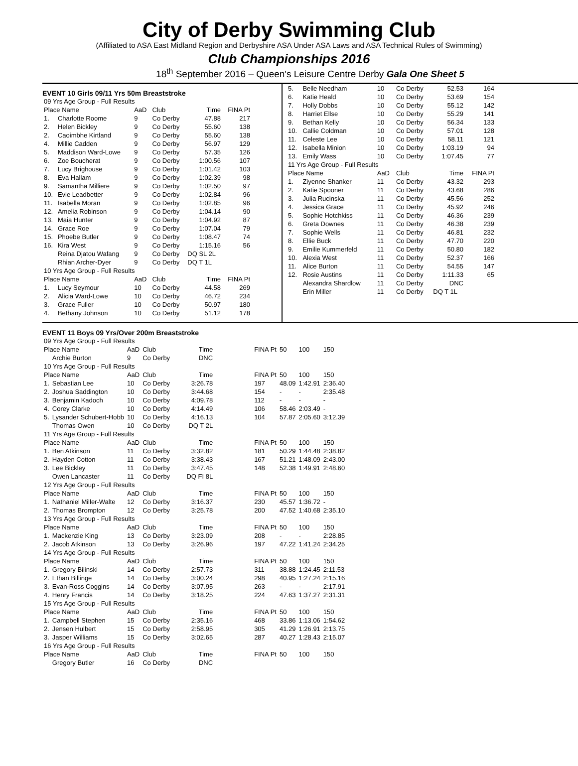City of Derby Swimming Club
(Affiliated to ASA East Midland Region and Derbyshire ASA Under ASA Laws and ASA Technical Rules of Swimming)
Club Championships 2016
18<sup>th</sup> September 2016 – Queen's Leisure Centre Derby Gala One Sheet 5
EVENT 10 Girls 09/11 Yrs 50m Breaststroke
| 09 Yrs Age Group - Full Results | | | | | |
| Place Name | | AaD | Club | Time | FINA Pt |
| 1. | Charlotte Roome | 9 | Co Derby | 47.88 | 217 |
| 2. | Helen Bickley | 9 | Co Derby | 55.60 | 138 |
| 2. | Caoimbhe Kirtland | 9 | Co Derby | 55.60 | 138 |
| 4. | Millie Cadden | 9 | Co Derby | 56.97 | 129 |
| 5. | Maddison Ward-Lowe | 9 | Co Derby | 57.35 | 126 |
| 6. | Zoe Boucherat | 9 | Co Derby | 1:00.56 | 107 |
| 7. | Lucy Brighouse | 9 | Co Derby | 1:01.42 | 103 |
| 8. | Eva Hallam | 9 | Co Derby | 1:02.39 | 98 |
| 9. | Samantha Milliere | 9 | Co Derby | 1:02.50 | 97 |
| 10. | Evie Leadbetter | 9 | Co Derby | 1:02.84 | 96 |
| 11. | Isabella Moran | 9 | Co Derby | 1:02.85 | 96 |
| 12. | Amelia Robinson | 9 | Co Derby | 1:04.14 | 90 |
| 13. | Maia Hunter | 9 | Co Derby | 1:04.92 | 87 |
| 14. | Grace Roe | 9 | Co Derby | 1:07.04 | 79 |
| 15. | Phoebe Butler | 9 | Co Derby | 1:08.47 | 74 |
| 16. | Kira West | 9 | Co Derby | 1:15.16 | 56 |
| | Reina Djatou Wafang | 9 | Co Derby | DQ SL 2L | |
| | Rhian Archer-Dyer | 9 | Co Derby | DQ T 1L | |
| 10 Yrs Age Group - Full Results | | | | | |
| Place Name | | AaD | Club | Time | FINA Pt |
| 1. | Lucy Seymour | 10 | Co Derby | 44.58 | 269 |
| 2. | Alicia Ward-Lowe | 10 | Co Derby | 46.72 | 234 |
| 3. | Grace Fuller | 10 | Co Derby | 50.97 | 180 |
| 4. | Bethany Johnson | 10 | Co Derby | 51.12 | 178 |
| 5. | Belle Needham | 10 | Co Derby | 52.53 | 164 |
| 6. | Katie Heald | 10 | Co Derby | 53.69 | 154 |
| 7. | Holly Dobbs | 10 | Co Derby | 55.12 | 142 |
| 8. | Harriet Ellse | 10 | Co Derby | 55.29 | 141 |
| 9. | Bethan Kelly | 10 | Co Derby | 56.34 | 133 |
| 10. | Callie Coldman | 10 | Co Derby | 57.01 | 128 |
| 11. | Celeste Lee | 10 | Co Derby | 58.11 | 121 |
| 12. | Isabella Minion | 10 | Co Derby | 1:03.19 | 94 |
| 13. | Emily Wass | 10 | Co Derby | 1:07.45 | 77 |
| 11 Yrs Age Group - Full Results | | | | | |
| Place Name | | AaD | Club | Time | FINA Pt |
| 1. | Ziyenne Shanker | 11 | Co Derby | 43.32 | 293 |
| 2. | Katie Spooner | 11 | Co Derby | 43.68 | 286 |
| 3. | Julia Rucinska | 11 | Co Derby | 45.56 | 252 |
| 4. | Jessica Grace | 11 | Co Derby | 45.92 | 246 |
| 5. | Sophie Hotchkiss | 11 | Co Derby | 46.36 | 239 |
| 6. | Greta Downes | 11 | Co Derby | 46.38 | 239 |
| 7. | Sophie Wells | 11 | Co Derby | 46.81 | 232 |
| 8. | Ellie Buck | 11 | Co Derby | 47.70 | 220 |
| 9. | Emilie Kummerfeld | 11 | Co Derby | 50.80 | 182 |
| 10. | Alexia West | 11 | Co Derby | 52.37 | 166 |
| 11. | Alice Burton | 11 | Co Derby | 54.55 | 147 |
| 12. | Rosie Austins | 11 | Co Derby | 1:11.33 | 65 |
| | Alexandra Shardlow | 11 | Co Derby | DNC | |
| | Erin Miller | 11 | Co Derby | DQ T 1L | |
EVENT 11 Boys 09 Yrs/Over 200m Breaststroke
| 09 Yrs Age Group - Full Results | | | | | | | | |
| Place Name | | AaD | Club | Time | FINA Pt | 50 | 100 | 150 |
| | Archie Burton | 9 | Co Derby | DNC | | | | |
| 10 Yrs Age Group - Full Results | | | | | | | | |
| Place Name | | AaD | Club | Time | FINA Pt | 50 | 100 | 150 |
| 1. | Sebastian Lee | 10 | Co Derby | 3:26.78 | 197 | 48.09 | 1:42.91 | 2:36.40 |
| 2. | Joshua Saddington | 10 | Co Derby | 3:44.68 | 154 | - | - | 2:35.48 |
| 3. | Benjamin Kadoch | 10 | Co Derby | 4:09.78 | 112 | - | - | - |
| 4. | Corey Clarke | 10 | Co Derby | 4:14.49 | 106 | 58.46 | 2:03.49 | - |
| 5. | Lysander Schubert-Hobb | 10 | Co Derby | 4:16.13 | 104 | 57.87 | 2:05.60 | 3:12.39 |
| | Thomas Owen | 10 | Co Derby | DQ T 2L | | | | |
| 11 Yrs Age Group - Full Results | | | | | | | | |
| Place Name | | AaD | Club | Time | FINA Pt | 50 | 100 | 150 |
| 1. | Ben Atkinson | 11 | Co Derby | 3:32.82 | 181 | 50.29 | 1:44.48 | 2:38.82 |
| 2. | Hayden Cotton | 11 | Co Derby | 3:38.43 | 167 | 51.21 | 1:48.09 | 2:43.00 |
| 3. | Lee Bickley | 11 | Co Derby | 3:47.45 | 148 | 52.38 | 1:49.91 | 2:48.60 |
| | Owen Lancaster | 11 | Co Derby | DQ FI 8L | | | | |
| 12 Yrs Age Group - Full Results | | | | | | | | |
| Place Name | | AaD | Club | Time | FINA Pt | 50 | 100 | 150 |
| 1. | Nathaniel Miller-Walte | 12 | Co Derby | 3:16.37 | 230 | 45.57 | 1:36.72 | - |
| 2. | Thomas Brompton | 12 | Co Derby | 3:25.78 | 200 | 47.52 | 1:40.68 | 2:35.10 |
| 13 Yrs Age Group - Full Results | | | | | | | | |
| Place Name | | AaD | Club | Time | FINA Pt | 50 | 100 | 150 |
| 1. | Mackenzie King | 13 | Co Derby | 3:23.09 | 208 | - | - | 2:28.85 |
| 2. | Jacob Atkinson | 13 | Co Derby | 3:26.96 | 197 | 47.22 | 1:41.24 | 2:34.25 |
| 14 Yrs Age Group - Full Results | | | | | | | | |
| Place Name | | AaD | Club | Time | FINA Pt | 50 | 100 | 150 |
| 1. | Gregory Bilinski | 14 | Co Derby | 2:57.73 | 311 | 38.88 | 1:24.45 | 2:11.53 |
| 2. | Ethan Billinge | 14 | Co Derby | 3:00.24 | 298 | 40.95 | 1:27.24 | 2:15.16 |
| 3. | Evan-Ross Coggins | 14 | Co Derby | 3:07.95 | 263 | - | - | 2:17.91 |
| 4. | Henry Francis | 14 | Co Derby | 3:18.25 | 224 | 47.63 | 1:37.27 | 2:31.31 |
| 15 Yrs Age Group - Full Results | | | | | | | | |
| Place Name | | AaD | Club | Time | FINA Pt | 50 | 100 | 150 |
| 1. | Campbell Stephen | 15 | Co Derby | 2:35.16 | 468 | 33.86 | 1:13.06 | 1:54.62 |
| 2. | Jensen Hulbert | 15 | Co Derby | 2:58.95 | 305 | 41.29 | 1:26.91 | 2:13.75 |
| 3. | Jasper Williams | 15 | Co Derby | 3:02.65 | 287 | 40.27 | 1:28.43 | 2:15.07 |
| 16 Yrs Age Group - Full Results | | | | | | | | |
| Place Name | | AaD | Club | Time | FINA Pt | 50 | 100 | 150 |
| | Gregory Butler | 16 | Co Derby | DNC | | | | |